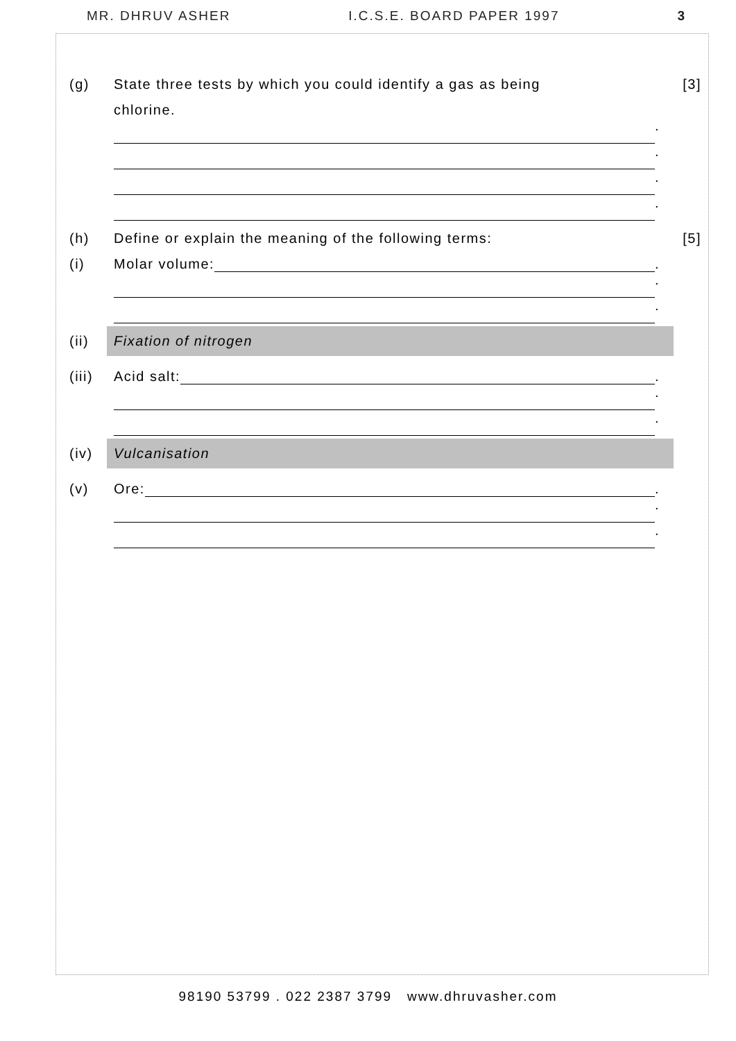MR. DHRUV ASHER I.C.S.E. BOARD PAPER 1997 3
(g) State three tests by which you could identify a gas as being [3]
chlorine.
.
.
.
.
(h) Define or explain the meaning of the following terms: [5]
(i) Molar volume: .
.
.
(ii)
Fixation of nitrogen
(iii) Acid salt: .
.
.
(iv)
Vulcanisation
(v) Ore: .
.
.
98190 53799 . 022 2387 3799 www.dhruvasher.com